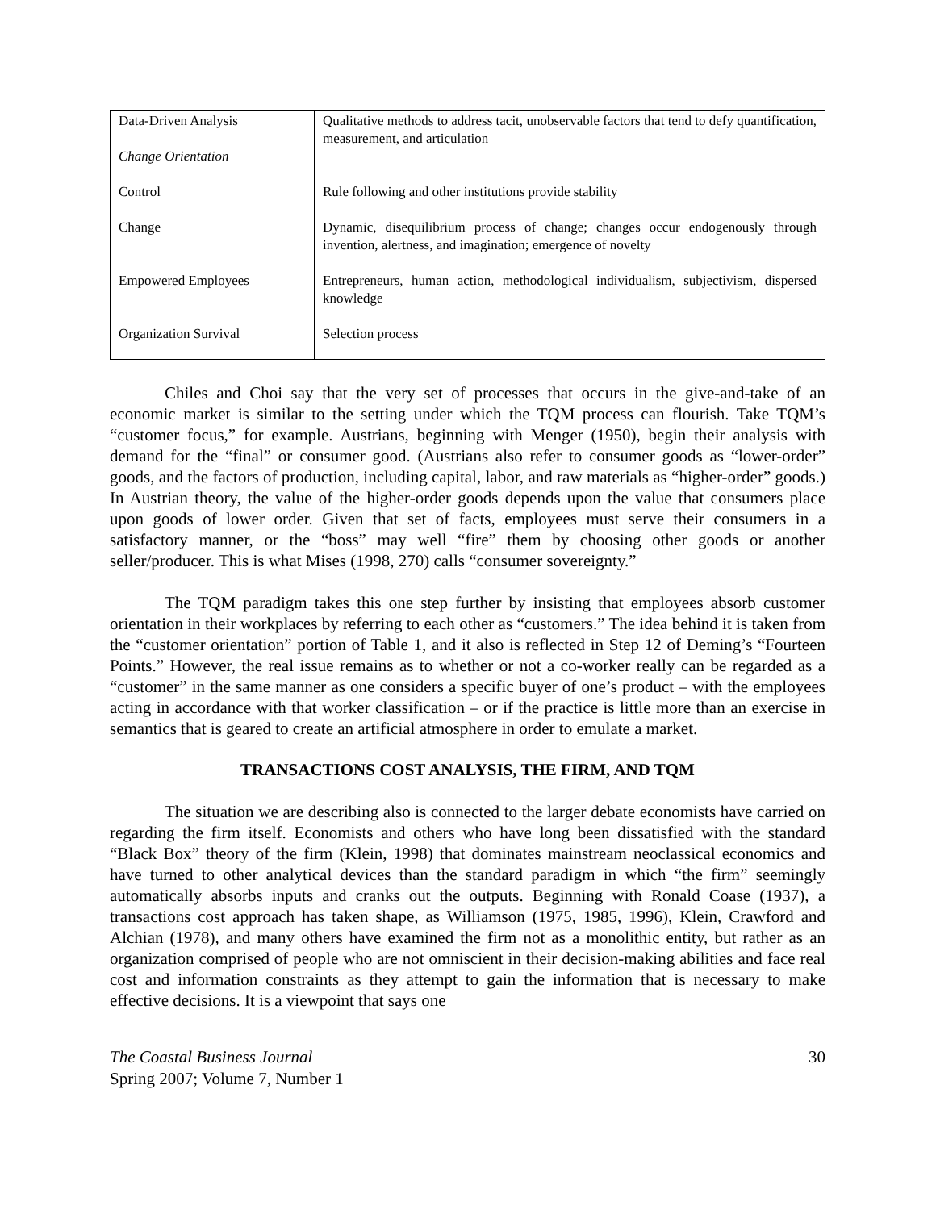| Data-Driven Analysis Change Orientation | Qualitative methods to address tacit, unobservable factors that tend to defy quantification, measurement, and articulation |
| Control | Rule following and other institutions provide stability |
| Change | Dynamic, disequilibrium process of change; changes occur endogenously through invention, alertness, and imagination; emergence of novelty |
| Empowered Employees | Entrepreneurs, human action, methodological individualism, subjectivism, dispersed knowledge |
| Organization Survival | Selection process |
Chiles and Choi say that the very set of processes that occurs in the give-and-take of an economic market is similar to the setting under which the TQM process can flourish. Take TQM’s “customer focus,” for example. Austrians, beginning with Menger (1950), begin their analysis with demand for the “final” or consumer good. (Austrians also refer to consumer goods as “lower-order” goods, and the factors of production, including capital, labor, and raw materials as “higher-order” goods.) In Austrian theory, the value of the higher-order goods depends upon the value that consumers place upon goods of lower order. Given that set of facts, employees must serve their consumers in a satisfactory manner, or the “boss” may well “fire” them by choosing other goods or another seller/producer. This is what Mises (1998, 270) calls “consumer sovereignty.”
The TQM paradigm takes this one step further by insisting that employees absorb customer orientation in their workplaces by referring to each other as “customers.” The idea behind it is taken from the “customer orientation” portion of Table 1, and it also is reflected in Step 12 of Deming’s “Fourteen Points.” However, the real issue remains as to whether or not a co-worker really can be regarded as a “customer” in the same manner as one considers a specific buyer of one’s product – with the employees acting in accordance with that worker classification – or if the practice is little more than an exercise in semantics that is geared to create an artificial atmosphere in order to emulate a market.
TRANSACTIONS COST ANALYSIS, THE FIRM, AND TQM
The situation we are describing also is connected to the larger debate economists have carried on regarding the firm itself. Economists and others who have long been dissatisfied with the standard “Black Box” theory of the firm (Klein, 1998) that dominates mainstream neoclassical economics and have turned to other analytical devices than the standard paradigm in which “the firm” seemingly automatically absorbs inputs and cranks out the outputs. Beginning with Ronald Coase (1937), a transactions cost approach has taken shape, as Williamson (1975, 1985, 1996), Klein, Crawford and Alchian (1978), and many others have examined the firm not as a monolithic entity, but rather as an organization comprised of people who are not omniscient in their decision-making abilities and face real cost and information constraints as they attempt to gain the information that is necessary to make effective decisions. It is a viewpoint that says one
The Coastal Business Journal
Spring 2007; Volume 7, Number 1
30